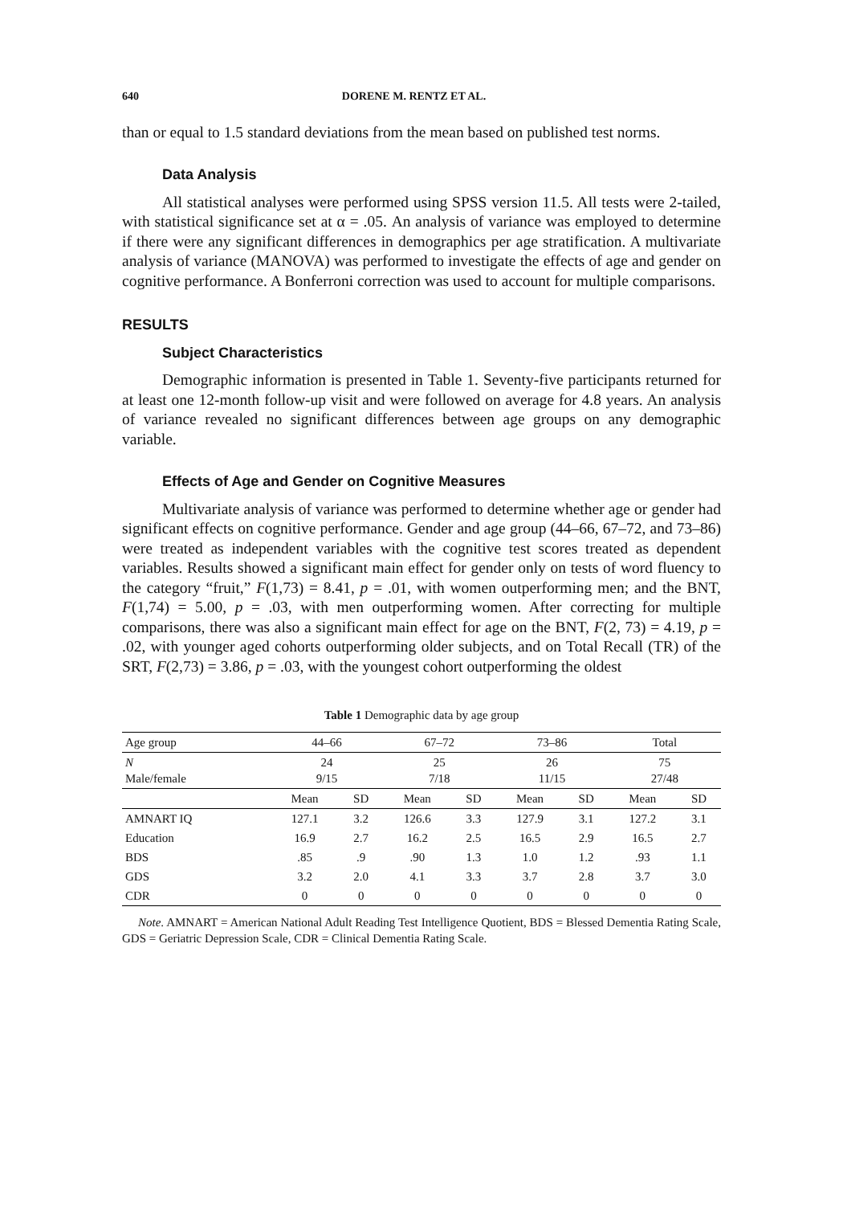640 DORENE M. RENTZ ET AL.
than or equal to 1.5 standard deviations from the mean based on published test norms.
Data Analysis
All statistical analyses were performed using SPSS version 11.5. All tests were 2-tailed, with statistical significance set at α = .05. An analysis of variance was employed to determine if there were any significant differences in demographics per age stratification. A multivariate analysis of variance (MANOVA) was performed to investigate the effects of age and gender on cognitive performance. A Bonferroni correction was used to account for multiple comparisons.
RESULTS
Subject Characteristics
Demographic information is presented in Table 1. Seventy-five participants returned for at least one 12-month follow-up visit and were followed on average for 4.8 years. An analysis of variance revealed no significant differences between age groups on any demographic variable.
Effects of Age and Gender on Cognitive Measures
Multivariate analysis of variance was performed to determine whether age or gender had significant effects on cognitive performance. Gender and age group (44–66, 67–72, and 73–86) were treated as independent variables with the cognitive test scores treated as dependent variables. Results showed a significant main effect for gender only on tests of word fluency to the category “fruit,” F(1,73) = 8.41, p = .01, with women outperforming men; and the BNT, F(1,74) = 5.00, p = .03, with men outperforming women. After correcting for multiple comparisons, there was also a significant main effect for age on the BNT, F(2, 73) = 4.19, p = .02, with younger aged cohorts outperforming older subjects, and on Total Recall (TR) of the SRT, F(2,73) = 3.86, p = .03, with the youngest cohort outperforming the oldest
Table 1 Demographic data by age group
| Age group | 44–66 | | 67–72 | | 73–86 | | Total | |
| --- | --- | --- | --- | --- | --- | --- | --- | --- |
| N Male/female | 24 9/15 | | 25 7/18 | | 26 11/15 | | 75 27/48 | |
| | Mean | SD | Mean | SD | Mean | SD | Mean | SD |
| AMNART IQ | 127.1 | 3.2 | 126.6 | 3.3 | 127.9 | 3.1 | 127.2 | 3.1 |
| Education | 16.9 | 2.7 | 16.2 | 2.5 | 16.5 | 2.9 | 16.5 | 2.7 |
| BDS | .85 | .9 | .90 | 1.3 | 1.0 | 1.2 | .93 | 1.1 |
| GDS | 3.2 | 2.0 | 4.1 | 3.3 | 3.7 | 2.8 | 3.7 | 3.0 |
| CDR | 0 | 0 | 0 | 0 | 0 | 0 | 0 | 0 |
Note. AMNART = American National Adult Reading Test Intelligence Quotient, BDS = Blessed Dementia Rating Scale, GDS = Geriatric Depression Scale, CDR = Clinical Dementia Rating Scale.